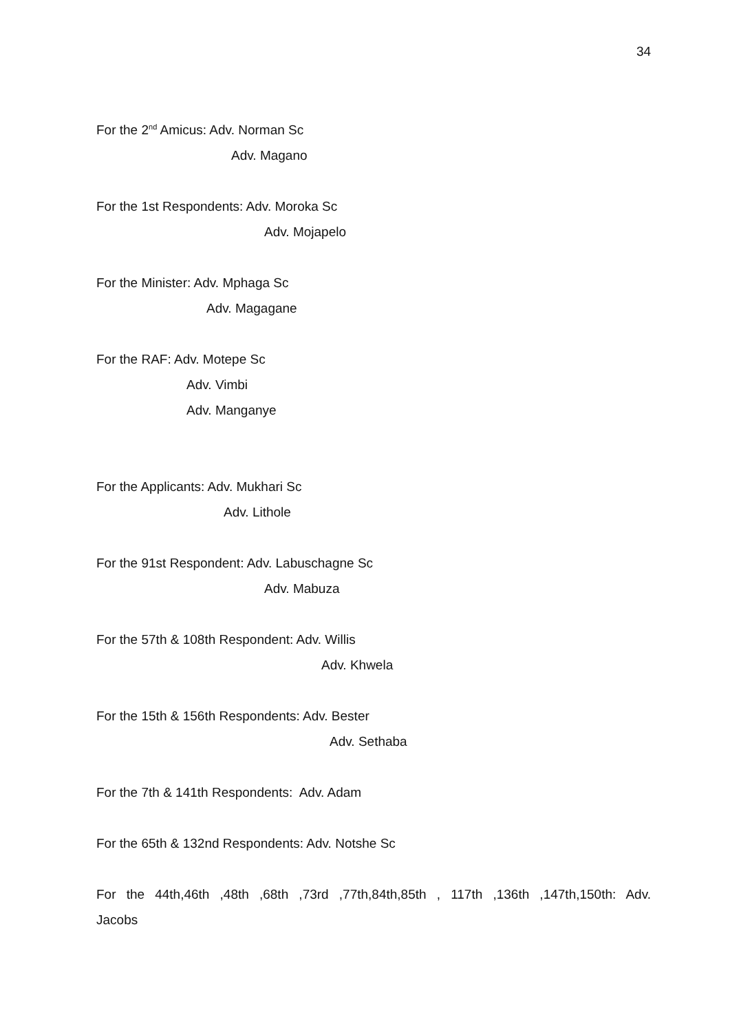34
For the 2<sup>nd</sup> Amicus: Adv. Norman Sc
Adv. Magano
For the 1st Respondents: Adv. Moroka Sc
Adv. Mojapelo
For the Minister: Adv. Mphaga Sc
Adv. Magagane
For the RAF: Adv. Motepe Sc
Adv. Vimbi
Adv. Manganye
For the Applicants: Adv. Mukhari Sc
Adv. Lithole
For the 91st Respondent: Adv. Labuschagne Sc
Adv. Mabuza
For the 57th & 108th Respondent: Adv. Willis
Adv. Khwela
For the 15th & 156th Respondents: Adv. Bester
Adv. Sethaba
For the 7th & 141th Respondents: Adv. Adam
For the 65th & 132nd Respondents: Adv. Notshe Sc
For the 44th,46th ,48th ,68th ,73rd ,77th,84th,85th , 117th ,136th ,147th,150th: Adv.
Jacobs